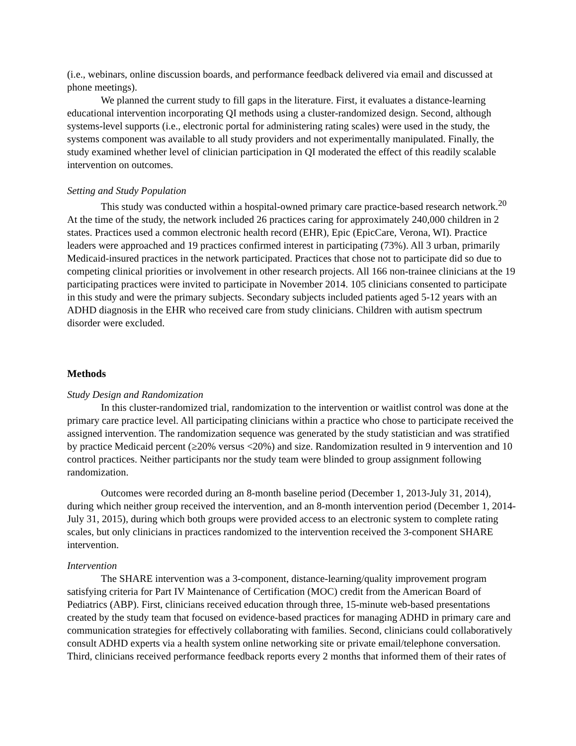(i.e., webinars, online discussion boards, and performance feedback delivered via email and discussed at phone meetings).
We planned the current study to fill gaps in the literature. First, it evaluates a distance-learning educational intervention incorporating QI methods using a cluster-randomized design. Second, although systems-level supports (i.e., electronic portal for administering rating scales) were used in the study, the systems component was available to all study providers and not experimentally manipulated. Finally, the study examined whether level of clinician participation in QI moderated the effect of this readily scalable intervention on outcomes.
Setting and Study Population
This study was conducted within a hospital-owned primary care practice-based research network.<sup>20</sup> At the time of the study, the network included 26 practices caring for approximately 240,000 children in 2 states. Practices used a common electronic health record (EHR), Epic (EpicCare, Verona, WI). Practice leaders were approached and 19 practices confirmed interest in participating (73%). All 3 urban, primarily Medicaid-insured practices in the network participated. Practices that chose not to participate did so due to competing clinical priorities or involvement in other research projects. All 166 non-trainee clinicians at the 19 participating practices were invited to participate in November 2014. 105 clinicians consented to participate in this study and were the primary subjects. Secondary subjects included patients aged 5-12 years with an ADHD diagnosis in the EHR who received care from study clinicians. Children with autism spectrum disorder were excluded.
Methods
Study Design and Randomization
In this cluster-randomized trial, randomization to the intervention or waitlist control was done at the primary care practice level. All participating clinicians within a practice who chose to participate received the assigned intervention. The randomization sequence was generated by the study statistician and was stratified by practice Medicaid percent (≥20% versus <20%) and size. Randomization resulted in 9 intervention and 10 control practices. Neither participants nor the study team were blinded to group assignment following randomization.
Outcomes were recorded during an 8-month baseline period (December 1, 2013-July 31, 2014), during which neither group received the intervention, and an 8-month intervention period (December 1, 2014-July 31, 2015), during which both groups were provided access to an electronic system to complete rating scales, but only clinicians in practices randomized to the intervention received the 3-component SHARE intervention.
Intervention
The SHARE intervention was a 3-component, distance-learning/quality improvement program satisfying criteria for Part IV Maintenance of Certification (MOC) credit from the American Board of Pediatrics (ABP). First, clinicians received education through three, 15-minute web-based presentations created by the study team that focused on evidence-based practices for managing ADHD in primary care and communication strategies for effectively collaborating with families. Second, clinicians could collaboratively consult ADHD experts via a health system online networking site or private email/telephone conversation. Third, clinicians received performance feedback reports every 2 months that informed them of their rates of